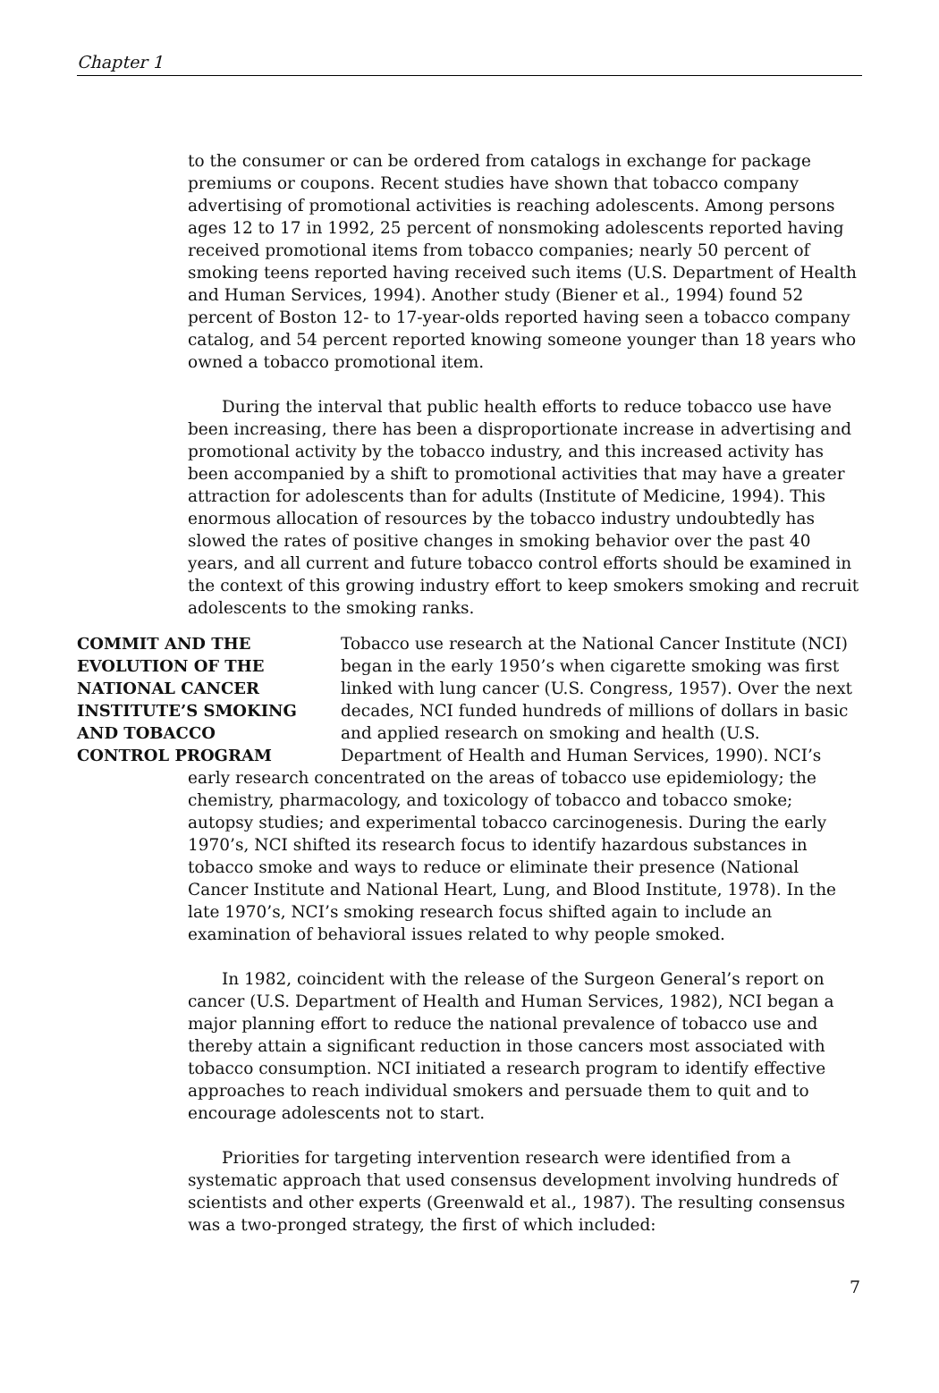Chapter 1
to the consumer or can be ordered from catalogs in exchange for package premiums or coupons. Recent studies have shown that tobacco company advertising of promotional activities is reaching adolescents. Among persons ages 12 to 17 in 1992, 25 percent of nonsmoking adolescents reported having received promotional items from tobacco companies; nearly 50 percent of smoking teens reported having received such items (U.S. Department of Health and Human Services, 1994). Another study (Biener et al., 1994) found 52 percent of Boston 12- to 17-year-olds reported having seen a tobacco company catalog, and 54 percent reported knowing someone younger than 18 years who owned a tobacco promotional item.
During the interval that public health efforts to reduce tobacco use have been increasing, there has been a disproportionate increase in advertising and promotional activity by the tobacco industry, and this increased activity has been accompanied by a shift to promotional activities that may have a greater attraction for adolescents than for adults (Institute of Medicine, 1994). This enormous allocation of resources by the tobacco industry undoubtedly has slowed the rates of positive changes in smoking behavior over the past 40 years, and all current and future tobacco control efforts should be examined in the context of this growing industry effort to keep smokers smoking and recruit adolescents to the smoking ranks.
COMMIT AND THE
EVOLUTION OF THE
NATIONAL CANCER
INSTITUTE’S SMOKING
AND TOBACCO
CONTROL PROGRAM
Tobacco use research at the National Cancer Institute (NCI) began in the early 1950’s when cigarette smoking was first linked with lung cancer (U.S. Congress, 1957). Over the next decades, NCI funded hundreds of millions of dollars in basic and applied research on smoking and health (U.S. Department of Health and Human Services, 1990). NCI’s
early research concentrated on the areas of tobacco use epidemiology; the chemistry, pharmacology, and toxicology of tobacco and tobacco smoke; autopsy studies; and experimental tobacco carcinogenesis. During the early 1970’s, NCI shifted its research focus to identify hazardous substances in tobacco smoke and ways to reduce or eliminate their presence (National Cancer Institute and National Heart, Lung, and Blood Institute, 1978). In the late 1970’s, NCI’s smoking research focus shifted again to include an examination of behavioral issues related to why people smoked.
In 1982, coincident with the release of the Surgeon General’s report on cancer (U.S. Department of Health and Human Services, 1982), NCI began a major planning effort to reduce the national prevalence of tobacco use and thereby attain a significant reduction in those cancers most associated with tobacco consumption. NCI initiated a research program to identify effective approaches to reach individual smokers and persuade them to quit and to encourage adolescents not to start.
Priorities for targeting intervention research were identified from a systematic approach that used consensus development involving hundreds of scientists and other experts (Greenwald et al., 1987). The resulting consensus was a two-pronged strategy, the first of which included:
7